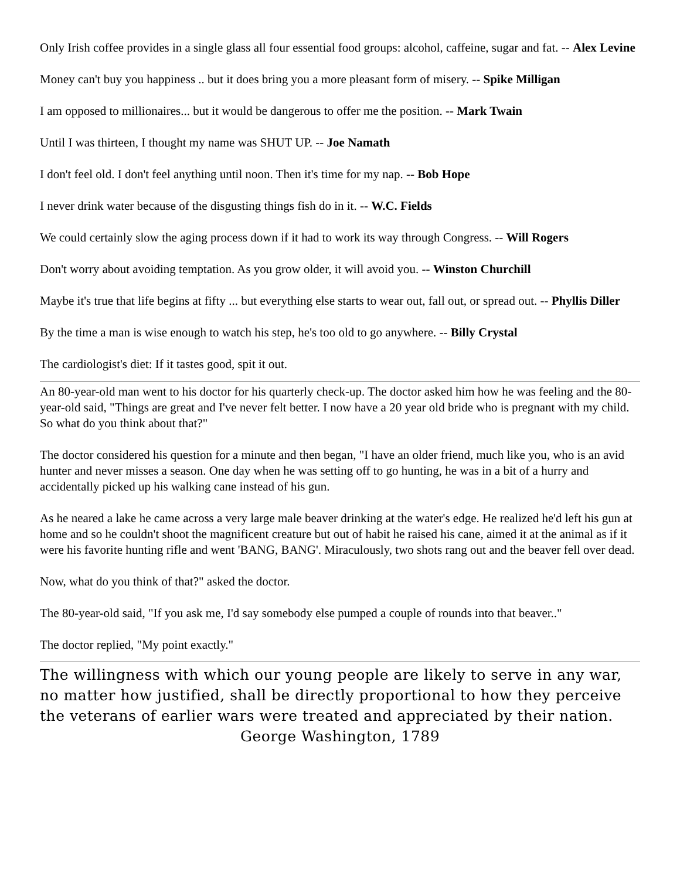Only Irish coffee provides in a single glass all four essential food groups: alcohol, caffeine, sugar and fat. -- Alex Levine
Money can't buy you happiness .. but it does bring you a more pleasant form of misery. -- Spike Milligan
I am opposed to millionaires... but it would be dangerous to offer me the position. -- Mark Twain
Until I was thirteen, I thought my name was SHUT UP. -- Joe Namath
I don't feel old. I don't feel anything until noon. Then it's time for my nap. -- Bob Hope
I never drink water because of the disgusting things fish do in it. -- W.C. Fields
We could certainly slow the aging process down if it had to work its way through Congress. -- Will Rogers
Don't worry about avoiding temptation. As you grow older, it will avoid you. -- Winston Churchill
Maybe it's true that life begins at fifty ... but everything else starts to wear out, fall out, or spread out. -- Phyllis Diller
By the time a man is wise enough to watch his step, he's too old to go anywhere. -- Billy Crystal
The cardiologist's diet: If it tastes good, spit it out.
An 80-year-old man went to his doctor for his quarterly check-up. The doctor asked him how he was feeling and the 80-year-old said, "Things are great and I've never felt better. I now have a 20 year old bride who is pregnant with my child. So what do you think about that?"
The doctor considered his question for a minute and then began, "I have an older friend, much like you, who is an avid hunter and never misses a season. One day when he was setting off to go hunting, he was in a bit of a hurry and accidentally picked up his walking cane instead of his gun.
As he neared a lake he came across a very large male beaver drinking at the water's edge. He realized he'd left his gun at home and so he couldn't shoot the magnificent creature but out of habit he raised his cane, aimed it at the animal as if it were his favorite hunting rifle and went 'BANG, BANG'. Miraculously, two shots rang out and the beaver fell over dead.
Now, what do you think of that?" asked the doctor.
The 80-year-old said, "If you ask me, I'd say somebody else pumped a couple of rounds into that beaver.."
The doctor replied, "My point exactly."
The willingness with which our young people are likely to serve in any war, no matter how justified, shall be directly proportional to how they perceive the veterans of earlier wars were treated and appreciated by their nation.
George Washington, 1789